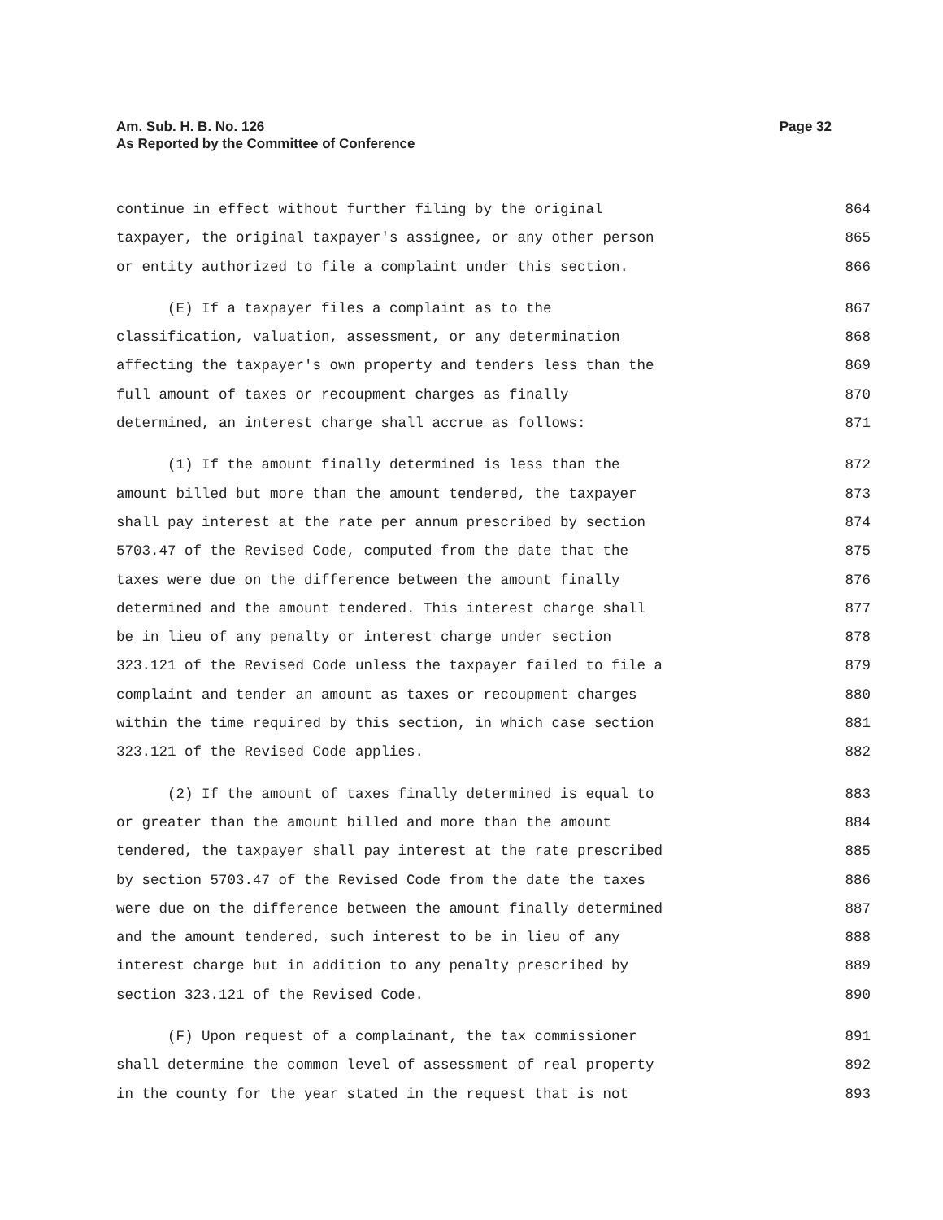Page 32 Am. Sub. H. B. No. 126
As Reported by the Committee of Conference
continue in effect without further filing by the original 864
taxpayer, the original taxpayer's assignee, or any other person 865
or entity authorized to file a complaint under this section. 866
(E) If a taxpayer files a complaint as to the 867
classification, valuation, assessment, or any determination 868
affecting the taxpayer's own property and tenders less than the 869
full amount of taxes or recoupment charges as finally 870
determined, an interest charge shall accrue as follows: 871
(1) If the amount finally determined is less than the 872
amount billed but more than the amount tendered, the taxpayer 873
shall pay interest at the rate per annum prescribed by section 874
5703.47 of the Revised Code, computed from the date that the 875
taxes were due on the difference between the amount finally 876
determined and the amount tendered. This interest charge shall 877
be in lieu of any penalty or interest charge under section 878
323.121 of the Revised Code unless the taxpayer failed to file a 879
complaint and tender an amount as taxes or recoupment charges 880
within the time required by this section, in which case section 881
323.121 of the Revised Code applies. 882
(2) If the amount of taxes finally determined is equal to 883
or greater than the amount billed and more than the amount 884
tendered, the taxpayer shall pay interest at the rate prescribed 885
by section 5703.47 of the Revised Code from the date the taxes 886
were due on the difference between the amount finally determined 887
and the amount tendered, such interest to be in lieu of any 888
interest charge but in addition to any penalty prescribed by 889
section 323.121 of the Revised Code. 890
(F) Upon request of a complainant, the tax commissioner 891
shall determine the common level of assessment of real property 892
in the county for the year stated in the request that is not 893